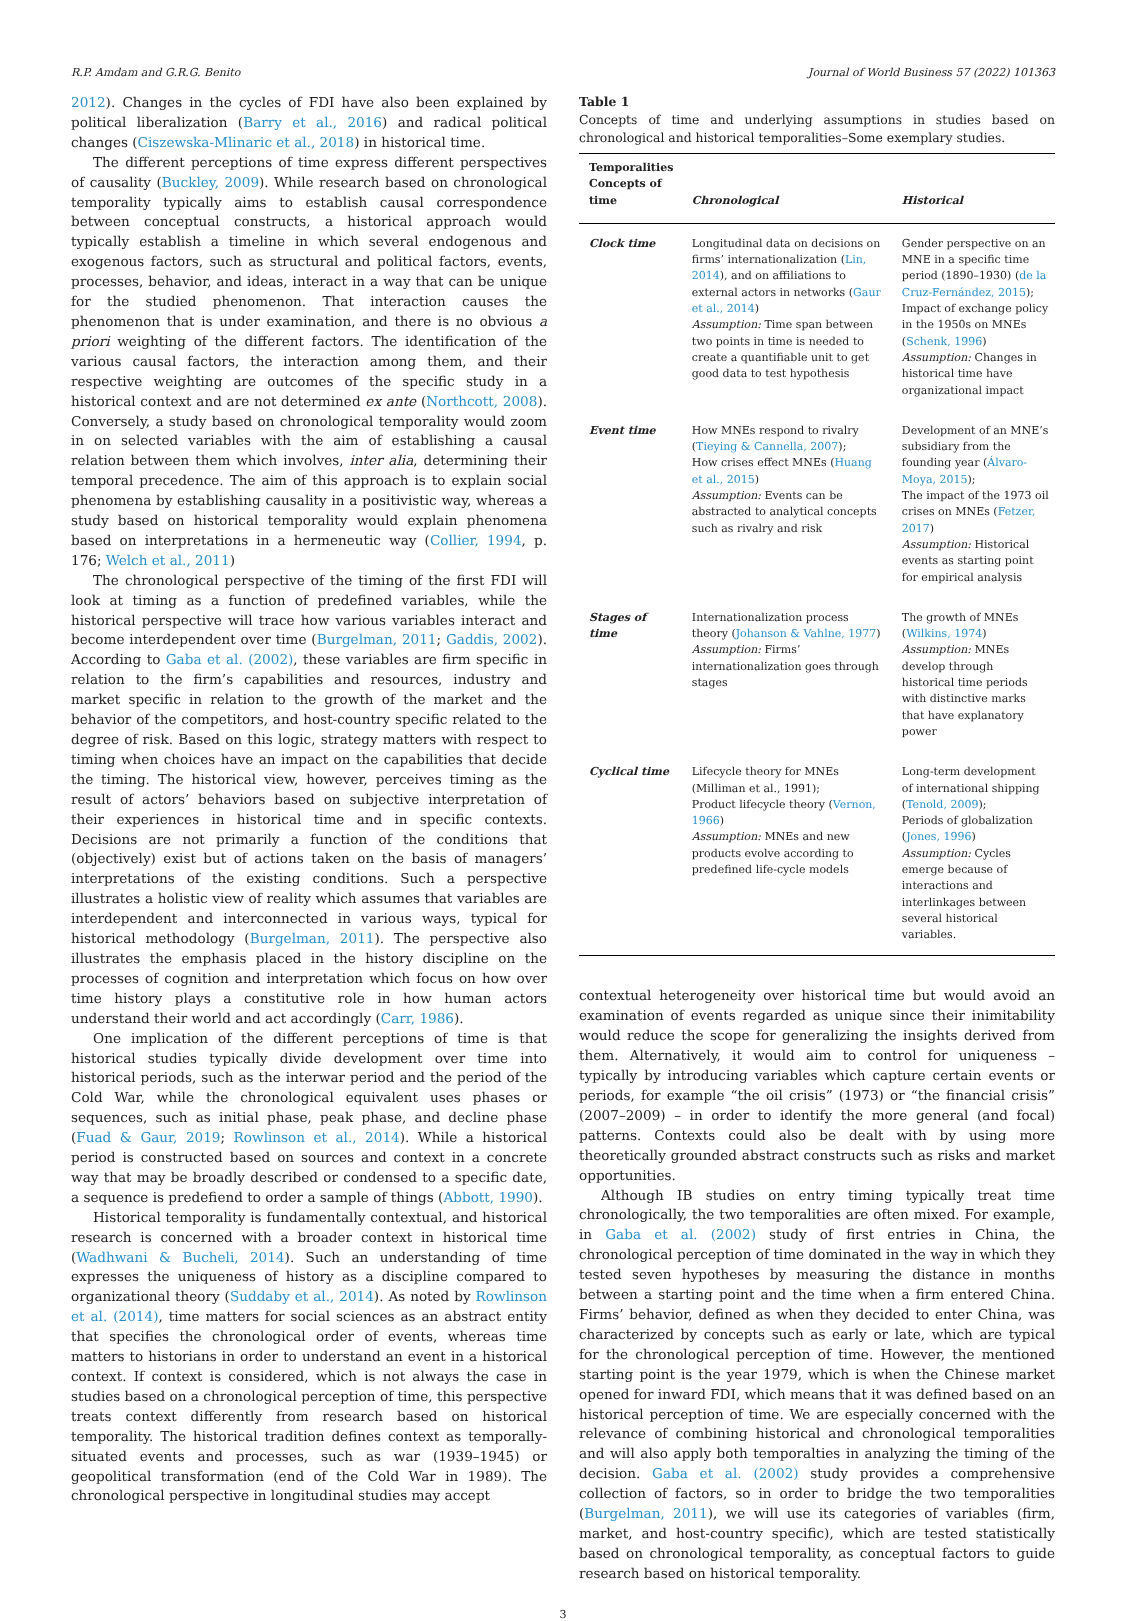R.P. Amdam and G.R.G. Benito Journal of World Business 57 (2022) 101363
2012). Changes in the cycles of FDI have also been explained by political liberalization (Barry et al., 2016) and radical political changes (Ciszewska-Mlinaric et al., 2018) in historical time.
The different perceptions of time express different perspectives of causality (Buckley, 2009). While research based on chronological temporality typically aims to establish causal correspondence between conceptual constructs, a historical approach would typically establish a timeline in which several endogenous and exogenous factors, such as structural and political factors, events, processes, behavior, and ideas, interact in a way that can be unique for the studied phenomenon. That interaction causes the phenomenon that is under examination, and there is no obvious a priori weighting of the different factors. The identification of the various causal factors, the interaction among them, and their respective weighting are outcomes of the specific study in a historical context and are not determined ex ante (Northcott, 2008). Conversely, a study based on chronological temporality would zoom in on selected variables with the aim of establishing a causal relation between them which involves, inter alia, determining their temporal precedence. The aim of this approach is to explain social phenomena by establishing causality in a positivistic way, whereas a study based on historical temporality would explain phenomena based on interpretations in a hermeneutic way (Collier, 1994, p. 176; Welch et al., 2011)
The chronological perspective of the timing of the first FDI will look at timing as a function of predefined variables, while the historical perspective will trace how various variables interact and become interdependent over time (Burgelman, 2011; Gaddis, 2002). According to Gaba et al. (2002), these variables are firm specific in relation to the firm’s capabilities and resources, industry and market specific in relation to the growth of the market and the behavior of the competitors, and host-country specific related to the degree of risk. Based on this logic, strategy matters with respect to timing when choices have an impact on the capabilities that decide the timing. The historical view, however, perceives timing as the result of actors’ behaviors based on subjective interpretation of their experiences in historical time and in specific contexts. Decisions are not primarily a function of the conditions that (objectively) exist but of actions taken on the basis of managers’ interpretations of the existing conditions. Such a perspective illustrates a holistic view of reality which assumes that variables are interdependent and interconnected in various ways, typical for historical methodology (Burgelman, 2011). The perspective also illustrates the emphasis placed in the history discipline on the processes of cognition and interpretation which focus on how over time history plays a constitutive role in how human actors understand their world and act accordingly (Carr, 1986).
One implication of the different perceptions of time is that historical studies typically divide development over time into historical periods, such as the interwar period and the period of the Cold War, while the chronological equivalent uses phases or sequences, such as initial phase, peak phase, and decline phase (Fuad & Gaur, 2019; Rowlinson et al., 2014). While a historical period is constructed based on sources and context in a concrete way that may be broadly described or condensed to a specific date, a sequence is predefiend to order a sample of things (Abbott, 1990).
Historical temporality is fundamentally contextual, and historical research is concerned with a broader context in historical time (Wadhwani & Bucheli, 2014). Such an understanding of time expresses the uniqueness of history as a discipline compared to organizational theory (Suddaby et al., 2014). As noted by Rowlinson et al. (2014), time matters for social sciences as an abstract entity that specifies the chronological order of events, whereas time matters to historians in order to understand an event in a historical context. If context is considered, which is not always the case in studies based on a chronological perception of time, this perspective treats context differently from research based on historical temporality. The historical tradition defines context as temporally-situated events and processes, such as war (1939–1945) or geopolitical transformation (end of the Cold War in 1989). The chronological perspective in longitudinal studies may accept
Table 1
Concepts of time and underlying assumptions in studies based on chronological and historical temporalities–Some exemplary studies.
| Temporalities Concepts of time | Chronological | Historical |
| --- | --- | --- |
| Clock time | Longitudinal data on decisions on firms’ internationalization ( Lin, 2014 ), and on affiliations to external actors in networks ( Gaur et al., 2014 ) Assumption: Time span between two points in time is needed to create a quantifiable unit to get good data to test hypothesis | Gender perspective on an MNE in a specific time period (1890–1930) ( de la Cruz-Fernández, 2015 ); Impact of exchange policy in the 1950s on MNEs ( Schenk, 1996 ) Assumption: Changes in historical time have organizational impact |
| Event time | How MNEs respond to rivalry ( Tieying & Cannella, 2007 ); How crises effect MNEs ( Huang et al., 2015 ) Assumption: Events can be abstracted to analytical concepts such as rivalry and risk | Development of an MNE’s subsidiary from the founding year ( Álvaro-Moya, 2015 ); The impact of the 1973 oil crises on MNEs ( Fetzer, 2017 ) Assumption: Historical events as starting point for empirical analysis |
| Stages of time | Internationalization process theory ( Johanson & Vahlne, 1977 ) Assumption: Firms’ internationalization goes through stages | The growth of MNEs ( Wilkins, 1974 ) Assumption: MNEs develop through historical time periods with distinctive marks that have explanatory power |
| Cyclical time | Lifecycle theory for MNEs (Milliman et al., 1991); Product lifecycle theory ( Vernon, 1966 ) Assumption: MNEs and new products evolve according to predefined life-cycle models | Long-term development of international shipping ( Tenold, 2009 ); Periods of globalization ( Jones, 1996 ) Assumption: Cycles emerge because of interactions and interlinkages between several historical variables. |
contextual heterogeneity over historical time but would avoid an examination of events regarded as unique since their inimitability would reduce the scope for generalizing the insights derived from them. Alternatively, it would aim to control for uniqueness – typically by introducing variables which capture certain events or periods, for example “the oil crisis” (1973) or “the financial crisis” (2007–2009) – in order to identify the more general (and focal) patterns. Contexts could also be dealt with by using more theoretically grounded abstract constructs such as risks and market opportunities.
Although IB studies on entry timing typically treat time chronologically, the two temporalities are often mixed. For example, in Gaba et al. (2002) study of first entries in China, the chronological perception of time dominated in the way in which they tested seven hypotheses by measuring the distance in months between a starting point and the time when a firm entered China. Firms’ behavior, defined as when they decided to enter China, was characterized by concepts such as early or late, which are typical for the chronological perception of time. However, the mentioned starting point is the year 1979, which is when the Chinese market opened for inward FDI, which means that it was defined based on an historical perception of time. We are especially concerned with the relevance of combining historical and chronological temporalities and will also apply both temporalties in analyzing the timing of the decision. Gaba et al. (2002) study provides a comprehensive collection of factors, so in order to bridge the two temporalities (Burgelman, 2011), we will use its categories of variables (firm, market, and host-country specific), which are tested statistically based on chronological temporality, as conceptual factors to guide research based on historical temporality.
3